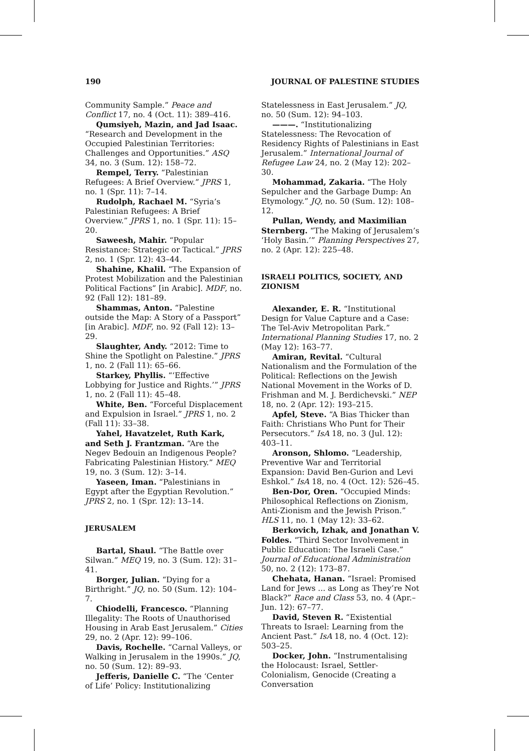190 JOURNAL OF PALESTINE STUDIES
Community Sample.” Peace and Conflict 17, no. 4 (Oct. 11): 389–416.
Qumsiyeh, Mazin, and Jad Isaac. “Research and Development in the Occupied Palestinian Territories: Challenges and Opportunities.” ASQ 34, no. 3 (Sum. 12): 158–72.
Rempel, Terry. “Palestinian Refugees: A Brief Overview.” JPRS 1, no. 1 (Spr. 11): 7–14.
Rudolph, Rachael M. “Syria’s Palestinian Refugees: A Brief Overview.” JPRS 1, no. 1 (Spr. 11): 15–20.
Saweesh, Mahir. “Popular Resistance: Strategic or Tactical.” JPRS 2, no. 1 (Spr. 12): 43–44.
Shahine, Khalil. “The Expansion of Protest Mobilization and the Palestinian Political Factions” [in Arabic]. MDF, no. 92 (Fall 12): 181–89.
Shammas, Anton. “Palestine outside the Map: A Story of a Passport” [in Arabic]. MDF, no. 92 (Fall 12): 13–29.
Slaughter, Andy. “2012: Time to Shine the Spotlight on Palestine.” JPRS 1, no. 2 (Fall 11): 65–66.
Starkey, Phyllis. “‘Effective Lobbying for Justice and Rights.’” JPRS 1, no. 2 (Fall 11): 45–48.
White, Ben. “Forceful Displacement and Expulsion in Israel.” JPRS 1, no. 2 (Fall 11): 33–38.
Yahel, Havatzelet, Ruth Kark, and Seth J. Frantzman. “Are the Negev Bedouin an Indigenous People? Fabricating Palestinian History.” MEQ 19, no. 3 (Sum. 12): 3–14.
Yaseen, Iman. “Palestinians in Egypt after the Egyptian Revolution.” JPRS 2, no. 1 (Spr. 12): 13–14.
JERUSALEM
Bartal, Shaul. “The Battle over Silwan.” MEQ 19, no. 3 (Sum. 12): 31–41.
Borger, Julian. “Dying for a Birthright.” JQ, no. 50 (Sum. 12): 104–7.
Chiodelli, Francesco. “Planning Illegality: The Roots of Unauthorised Housing in Arab East Jerusalem.” Cities 29, no. 2 (Apr. 12): 99–106.
Davis, Rochelle. “Carnal Valleys, or Walking in Jerusalem in the 1990s.” JQ, no. 50 (Sum. 12): 89–93.
Jefferis, Danielle C. “The ‘Center of Life’ Policy: Institutionalizing
Statelessness in East Jerusalem.” JQ, no. 50 (Sum. 12): 94–103.
———. “Institutionalizing Statelessness: The Revocation of Residency Rights of Palestinians in East Jerusalem.” International Journal of Refugee Law 24, no. 2 (May 12): 202–30.
Mohammad, Zakaria. “The Holy Sepulcher and the Garbage Dump: An Etymology.” JQ, no. 50 (Sum. 12): 108–12.
Pullan, Wendy, and Maximilian Sternberg. “The Making of Jerusalem’s ‘Holy Basin.’” Planning Perspectives 27, no. 2 (Apr. 12): 225–48.
ISRAELI POLITICS, SOCIETY, AND ZIONISM
Alexander, E. R. “Institutional Design for Value Capture and a Case: The Tel-Aviv Metropolitan Park.” International Planning Studies 17, no. 2 (May 12): 163–77.
Amiran, Revital. “Cultural Nationalism and the Formulation of the Political: Reflections on the Jewish National Movement in the Works of D. Frishman and M. J. Berdichevski.” NEP 18, no. 2 (Apr. 12): 193–215.
Apfel, Steve. “A Bias Thicker than Faith: Christians Who Punt for Their Persecutors.” IsA 18, no. 3 (Jul. 12): 403–11.
Aronson, Shlomo. “Leadership, Preventive War and Territorial Expansion: David Ben-Gurion and Levi Eshkol.” IsA 18, no. 4 (Oct. 12): 526–45.
Ben-Dor, Oren. “Occupied Minds: Philosophical Reflections on Zionism, Anti-Zionism and the Jewish Prison.” HLS 11, no. 1 (May 12): 33–62.
Berkovich, Izhak, and Jonathan V. Foldes. “Third Sector Involvement in Public Education: The Israeli Case.” Journal of Educational Administration 50, no. 2 (12): 173–87.
Chehata, Hanan. “Israel: Promised Land for Jews ... as Long as They’re Not Black?” Race and Class 53, no. 4 (Apr.–Jun. 12): 67–77.
David, Steven R. “Existential Threats to Israel: Learning from the Ancient Past.” IsA 18, no. 4 (Oct. 12): 503–25.
Docker, John. “Instrumentalising the Holocaust: Israel, Settler-Colonialism, Genocide (Creating a Conversation